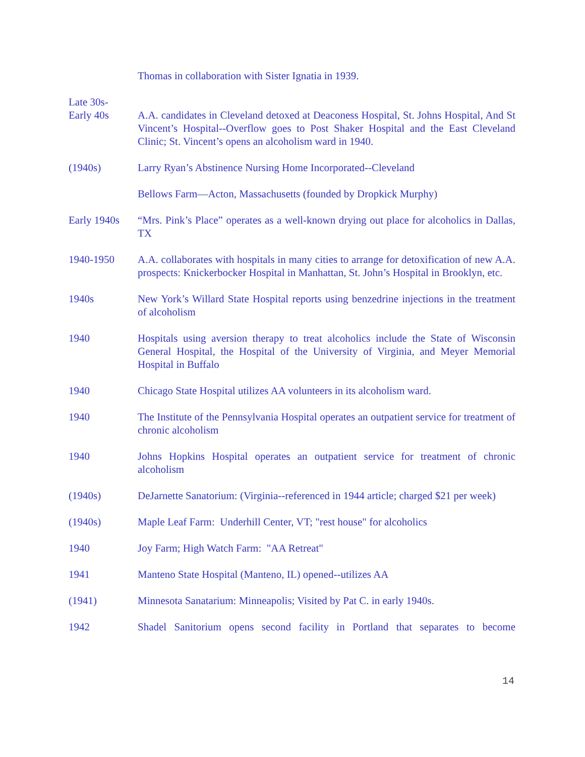Thomas in collaboration with Sister Ignatia in 1939.
Late 30s-
Early 40s
A.A. candidates in Cleveland detoxed at Deaconess Hospital, St. Johns Hospital, And St Vincent’s Hospital--Overflow goes to Post Shaker Hospital and the East Cleveland Clinic; St. Vincent’s opens an alcoholism ward in 1940.
(1940s) Larry Ryan’s Abstinence Nursing Home Incorporated--Cleveland
Bellows Farm—Acton, Massachusetts (founded by Dropkick Murphy)
Early 1940s
“Mrs. Pink’s Place” operates as a well-known drying out place for alcoholics in Dallas, TX
1940-1950 A.A. collaborates with hospitals in many cities to arrange for detoxification of new A.A. prospects: Knickerbocker Hospital in Manhattan, St. John’s Hospital in Brooklyn, etc.
1940s New York’s Willard State Hospital reports using benzedrine injections in the treatment of alcoholism
1940 Hospitals using aversion therapy to treat alcoholics include the State of Wisconsin General Hospital, the Hospital of the University of Virginia, and Meyer Memorial Hospital in Buffalo
1940 Chicago State Hospital utilizes AA volunteers in its alcoholism ward.
1940 The Institute of the Pennsylvania Hospital operates an outpatient service for treatment of chronic alcoholism
1940 Johns Hopkins Hospital operates an outpatient service for treatment of chronic alcoholism
(1940s) DeJarnette Sanatorium: (Virginia--referenced in 1944 article; charged $21 per week)
(1940s) Maple Leaf Farm: Underhill Center, VT; "rest house" for alcoholics
1940 Joy Farm; High Watch Farm: "AA Retreat"
1941 Manteno State Hospital (Manteno, IL) opened--utilizes AA
(1941) Minnesota Sanatarium: Minneapolis; Visited by Pat C. in early 1940s.
1942 Shadel Sanitorium opens second facility in Portland that separates to become
14